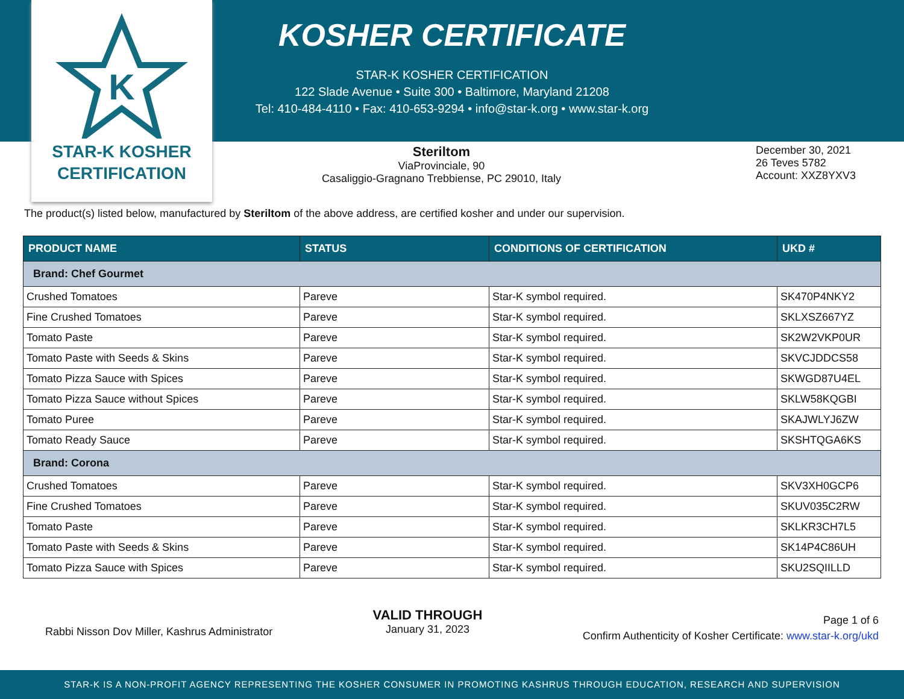K
STAR-K KOSHER
CERTIFICATION
KOSHER CERTIFICATE
STAR-K KOSHER CERTIFICATION
122 Slade Avenue • Suite 300 • Baltimore, Maryland 21208
Tel: 410-484-4110 • Fax: 410-653-9294 • info@star-k.org • www.star-k.org
Steriltom
ViaProvinciale, 90
Casaliggio-Gragnano Trebbiense, PC 29010, Italy
December 30, 2021
26 Teves 5782
Account: XXZ8YXV3
The product(s) listed below, manufactured by Steriltom of the above address, are certified kosher and under our supervision.
| PRODUCT NAME | STATUS | CONDITIONS OF CERTIFICATION | UKD # |
| --- | --- | --- | --- |
| Brand: Chef Gourmet | | | |
| Crushed Tomatoes | Pareve | Star-K symbol required. | SK470P4NKY2 |
| Fine Crushed Tomatoes | Pareve | Star-K symbol required. | SKLXSZ667YZ |
| Tomato Paste | Pareve | Star-K symbol required. | SK2W2VKP0UR |
| Tomato Paste with Seeds & Skins | Pareve | Star-K symbol required. | SKVCJDDCS58 |
| Tomato Pizza Sauce with Spices | Pareve | Star-K symbol required. | SKWGD87U4EL |
| Tomato Pizza Sauce without Spices | Pareve | Star-K symbol required. | SKLW58KQGBI |
| Tomato Puree | Pareve | Star-K symbol required. | SKAJWLYJ6ZW |
| Tomato Ready Sauce | Pareve | Star-K symbol required. | SKSHTQGA6KS |
| Brand: Corona | | | |
| Crushed Tomatoes | Pareve | Star-K symbol required. | SKV3XH0GCP6 |
| Fine Crushed Tomatoes | Pareve | Star-K symbol required. | SKUV035C2RW |
| Tomato Paste | Pareve | Star-K symbol required. | SKLKR3CH7L5 |
| Tomato Paste with Seeds & Skins | Pareve | Star-K symbol required. | SK14P4C86UH |
| Tomato Pizza Sauce with Spices | Pareve | Star-K symbol required. | SKU2SQIILLD |
Rabbi Nisson Dov Miller, Kashrus Administrator
VALID THROUGH
January 31, 2023
Page 1 of 6
Confirm Authenticity of Kosher Certificate: www.star-k.org/ukd
STAR-K IS A NON-PROFIT AGENCY REPRESENTING THE KOSHER CONSUMER IN PROMOTING KASHRUS THROUGH EDUCATION, RESEARCH AND SUPERVISION